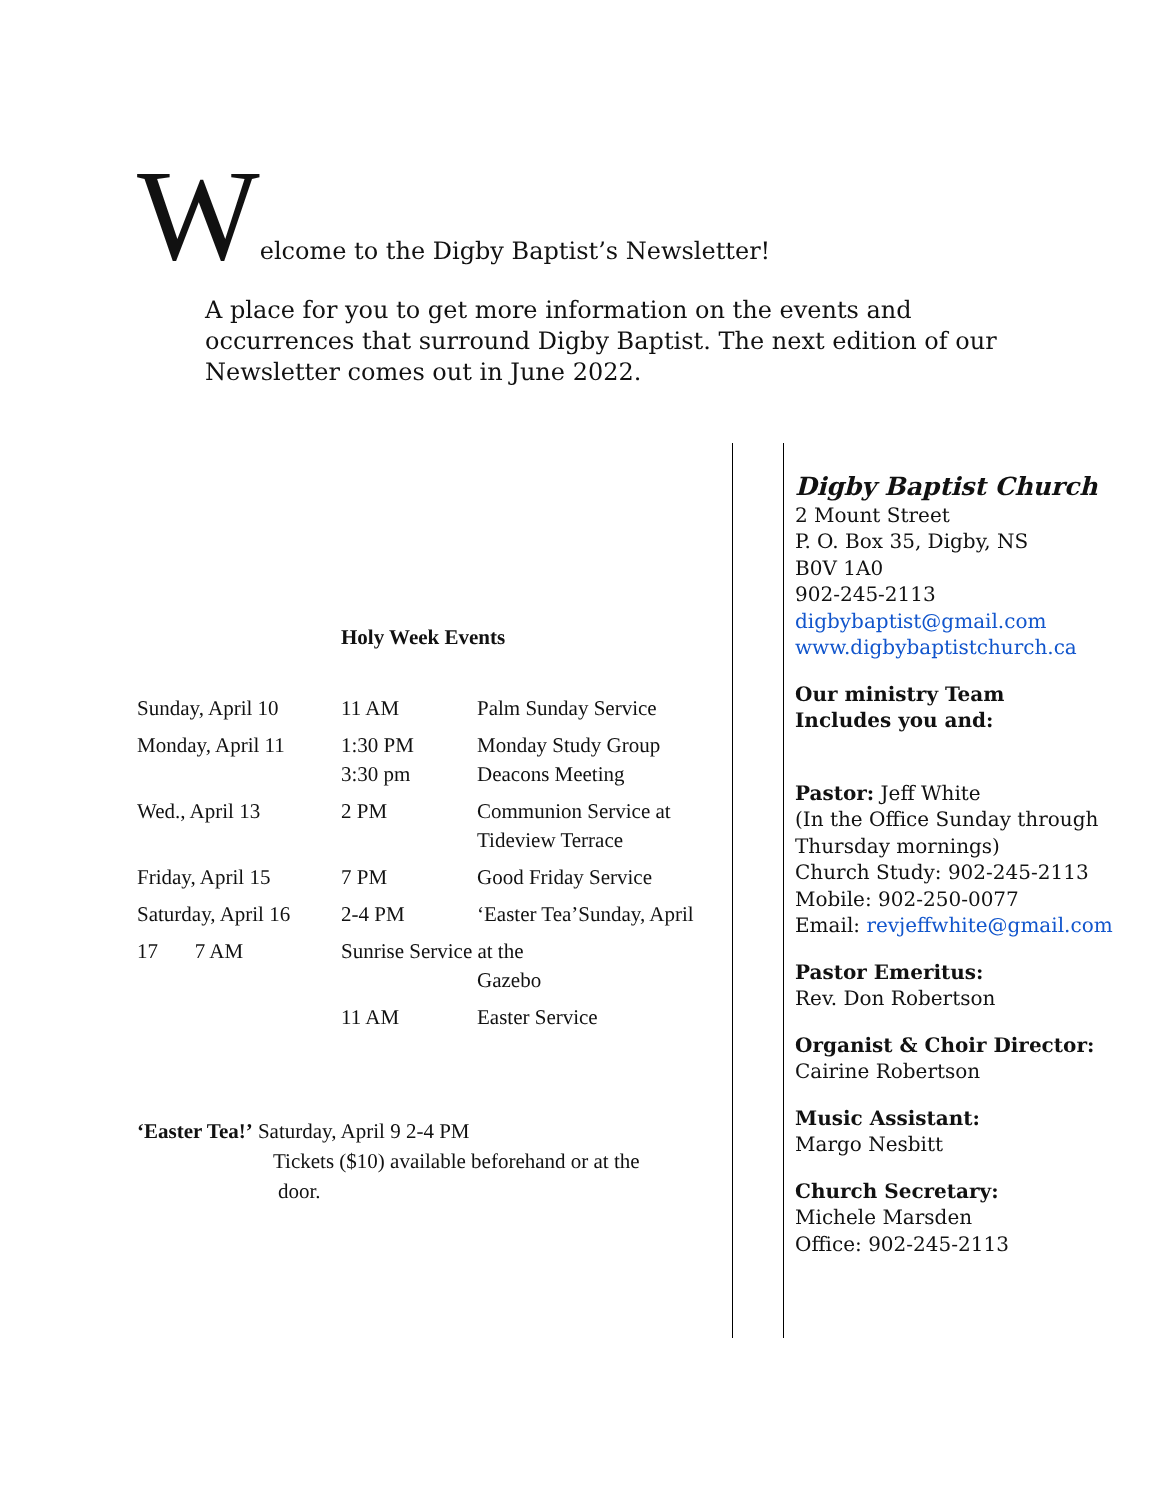Welcome to the Digby Baptist’s Newsletter!
A place for you to get more information on the events and occurrences that surround Digby Baptist. The next edition of our Newsletter comes out in June 2022.
Holy Week Events
| Sunday, April 10 | 11 AM | Palm Sunday Service |
| Monday, April 11 | 1:30 PM 3:30 pm | Monday Study Group Deacons Meeting |
| Wed., April 13 | 2 PM | Communion Service at Tideview Terrace |
| Friday, April 15 | 7 PM | Good Friday Service |
| Saturday, April 16 | 2-4 PM | ‘Easter Tea’Sunday, April |
| 17 7 AM | Sunrise Service at the Gazebo | |
| | 11 AM | Easter Service |
‘Easter Tea!’ Saturday, April 9 2-4 PM
Tickets ($10) available beforehand or at the
door.
Digby Baptist Church
2 Mount Street
P. O. Box 35, Digby, NS
B0V 1A0
902-245-2113
digbybaptist@gmail.com
www.digbybaptistchurch.ca
Our ministry Team
Includes you and:
Pastor: Jeff White
(In the Office Sunday through Thursday mornings)
Church Study: 902-245-2113
Mobile: 902-250-0077
Email: revjeffwhite@gmail.com
Pastor Emeritus:
Rev. Don Robertson
Organist & Choir Director:
Cairine Robertson
Music Assistant:
Margo Nesbitt
Church Secretary:
Michele Marsden
Office: 902-245-2113